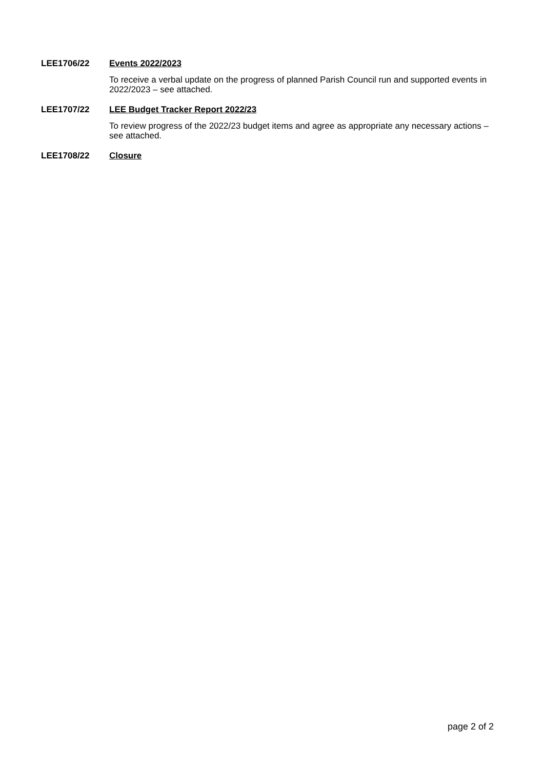LEE1706/22 Events 2022/2023
To receive a verbal update on the progress of planned Parish Council run and supported events in 2022/2023 – see attached.
LEE1707/22 LEE Budget Tracker Report 2022/23
To review progress of the 2022/23 budget items and agree as appropriate any necessary actions – see attached.
LEE1708/22 Closure
page 2 of 2